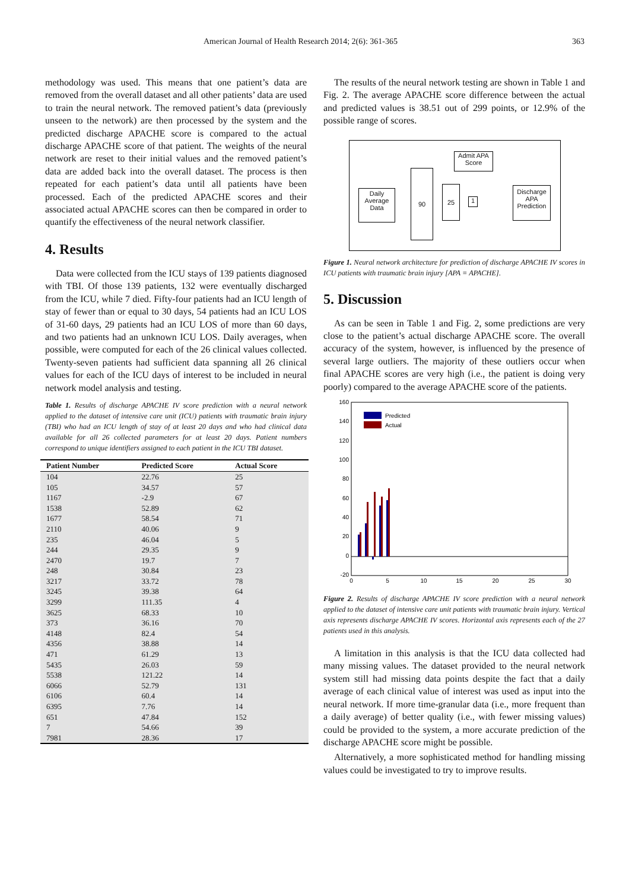American Journal of Health Research 2014; 2(6): 361-365 363
methodology was used. This means that one patient’s data are removed from the overall dataset and all other patients’ data are used to train the neural network. The removed patient’s data (previously unseen to the network) are then processed by the system and the predicted discharge APACHE score is compared to the actual discharge APACHE score of that patient. The weights of the neural network are reset to their initial values and the removed patient’s data are added back into the overall dataset. The process is then repeated for each patient’s data until all patients have been processed. Each of the predicted APACHE scores and their associated actual APACHE scores can then be compared in order to quantify the effectiveness of the neural network classifier.
4. Results
Data were collected from the ICU stays of 139 patients diagnosed with TBI. Of those 139 patients, 132 were eventually discharged from the ICU, while 7 died. Fifty-four patients had an ICU length of stay of fewer than or equal to 30 days, 54 patients had an ICU LOS of 31-60 days, 29 patients had an ICU LOS of more than 60 days, and two patients had an unknown ICU LOS. Daily averages, when possible, were computed for each of the 26 clinical values collected. Twenty-seven patients had sufficient data spanning all 26 clinical values for each of the ICU days of interest to be included in neural network model analysis and testing.
Table 1. Results of discharge APACHE IV score prediction with a neural network applied to the dataset of intensive care unit (ICU) patients with traumatic brain injury (TBI) who had an ICU length of stay of at least 20 days and who had clinical data available for all 26 collected parameters for at least 20 days. Patient numbers correspond to unique identifiers assigned to each patient in the ICU TBI dataset.
| Patient Number | Predicted Score | Actual Score |
| --- | --- | --- |
| 104 | 22.76 | 25 |
| 105 | 34.57 | 57 |
| 1167 | -2.9 | 67 |
| 1538 | 52.89 | 62 |
| 1677 | 58.54 | 71 |
| 2110 | 40.06 | 9 |
| 235 | 46.04 | 5 |
| 244 | 29.35 | 9 |
| 2470 | 19.7 | 7 |
| 248 | 30.84 | 23 |
| 3217 | 33.72 | 78 |
| 3245 | 39.38 | 64 |
| 3299 | 111.35 | 4 |
| 3625 | 68.33 | 10 |
| 373 | 36.16 | 70 |
| 4148 | 82.4 | 54 |
| 4356 | 38.88 | 14 |
| 471 | 61.29 | 13 |
| 5435 | 26.03 | 59 |
| 5538 | 121.22 | 14 |
| 6066 | 52.79 | 131 |
| 6106 | 60.4 | 14 |
| 6395 | 7.76 | 14 |
| 651 | 47.84 | 152 |
| 7 | 54.66 | 39 |
| 7981 | 28.36 | 17 |
The results of the neural network testing are shown in Table 1 and Fig. 2. The average APACHE score difference between the actual and predicted values is 38.51 out of 299 points, or 12.9% of the possible range of scores.
Admit APA Score
Daily Average Data
90
25
1
Discharge APA Prediction
Figure 1. Neural network architecture for prediction of discharge APACHE IV scores in ICU patients with traumatic brain injury [APA = APACHE].
5. Discussion
As can be seen in Table 1 and Fig. 2, some predictions are very close to the patient’s actual discharge APACHE score. The overall accuracy of the system, however, is influenced by the presence of several large outliers. The majority of these outliers occur when final APACHE scores are very high (i.e., the patient is doing very poorly) compared to the average APACHE score of the patients.
160
140
120
100
80
60
40
20
0
-20
0
5
10
15
20
25
30
Predicted
Actual
Figure 2. Results of discharge APACHE IV score prediction with a neural network applied to the dataset of intensive care unit patients with traumatic brain injury. Vertical axis represents discharge APACHE IV scores. Horizontal axis represents each of the 27 patients used in this analysis.
A limitation in this analysis is that the ICU data collected had many missing values. The dataset provided to the neural network system still had missing data points despite the fact that a daily average of each clinical value of interest was used as input into the neural network. If more time-granular data (i.e., more frequent than a daily average) of better quality (i.e., with fewer missing values) could be provided to the system, a more accurate prediction of the discharge APACHE score might be possible.
Alternatively, a more sophisticated method for handling missing values could be investigated to try to improve results.